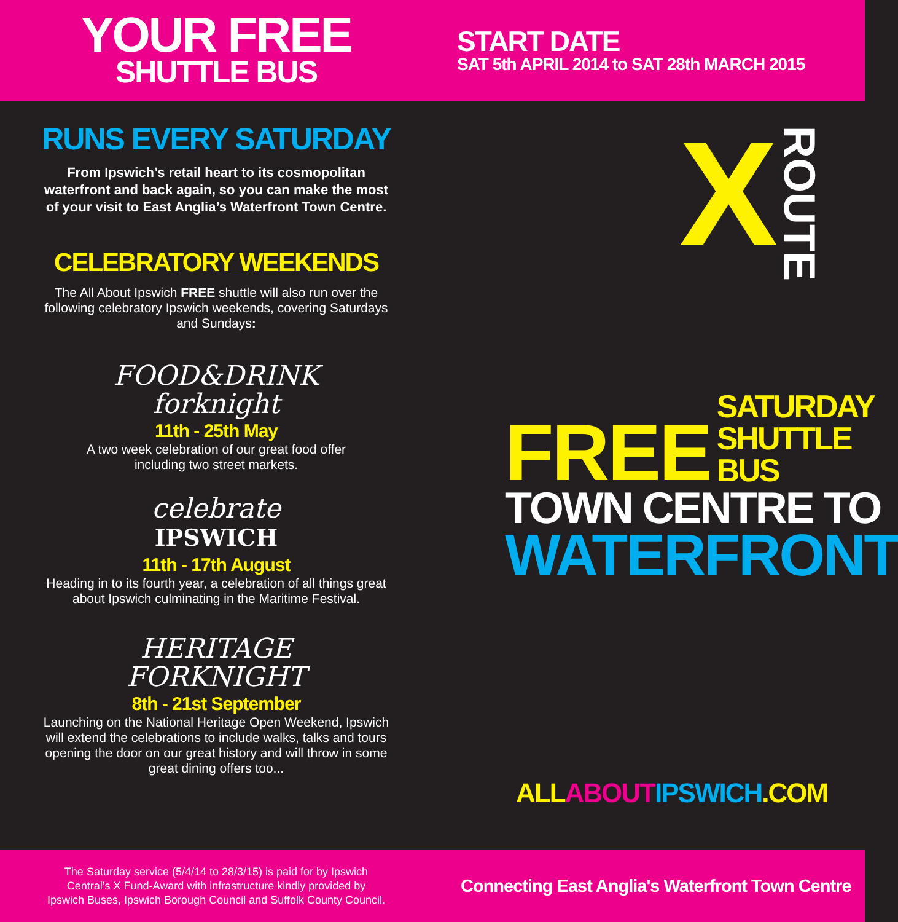YOUR FREE
SHUTTLE BUS
START DATE
SAT 5th APRIL 2014 to SAT 28th MARCH 2015
RUNS EVERY SATURDAY
From Ipswich’s retail heart to its cosmopolitan
waterfront and back again, so you can make the most
of your visit to East Anglia’s Waterfront Town Centre.
CELEBRATORY WEEKENDS
The All About Ipswich FREE shuttle will also run over the
following celebratory Ipswich weekends, covering Saturdays
and Sundays:
FOOD&DRINK
forknight
11th - 25th May
A two week celebration of our great food offer
including two street markets.
celebrate
IPSWICH
11th - 17th August
Heading in to its fourth year, a celebration of all things great
about Ipswich culminating in the Maritime Festival.
HERITAGE
FORKNIGHT
8th - 21st September
Launching on the National Heritage Open Weekend, Ipswich
will extend the celebrations to include walks, talks and tours
opening the door on our great history and will throw in some
great dining offers too...
X ROUTE
FREE SATURDAY
SHUTTLE BUS
TOWN CENTRE TO
WATERFRONT
ALL ABOUT IPSWICH.COM
The Saturday service (5/4/14 to 28/3/15) is paid for by Ipswich
Central’s X Fund-Award with infrastructure kindly provided by
Ipswich Buses, Ipswich Borough Council and Suffolk County Council.
Connecting East Anglia's Waterfront Town Centre